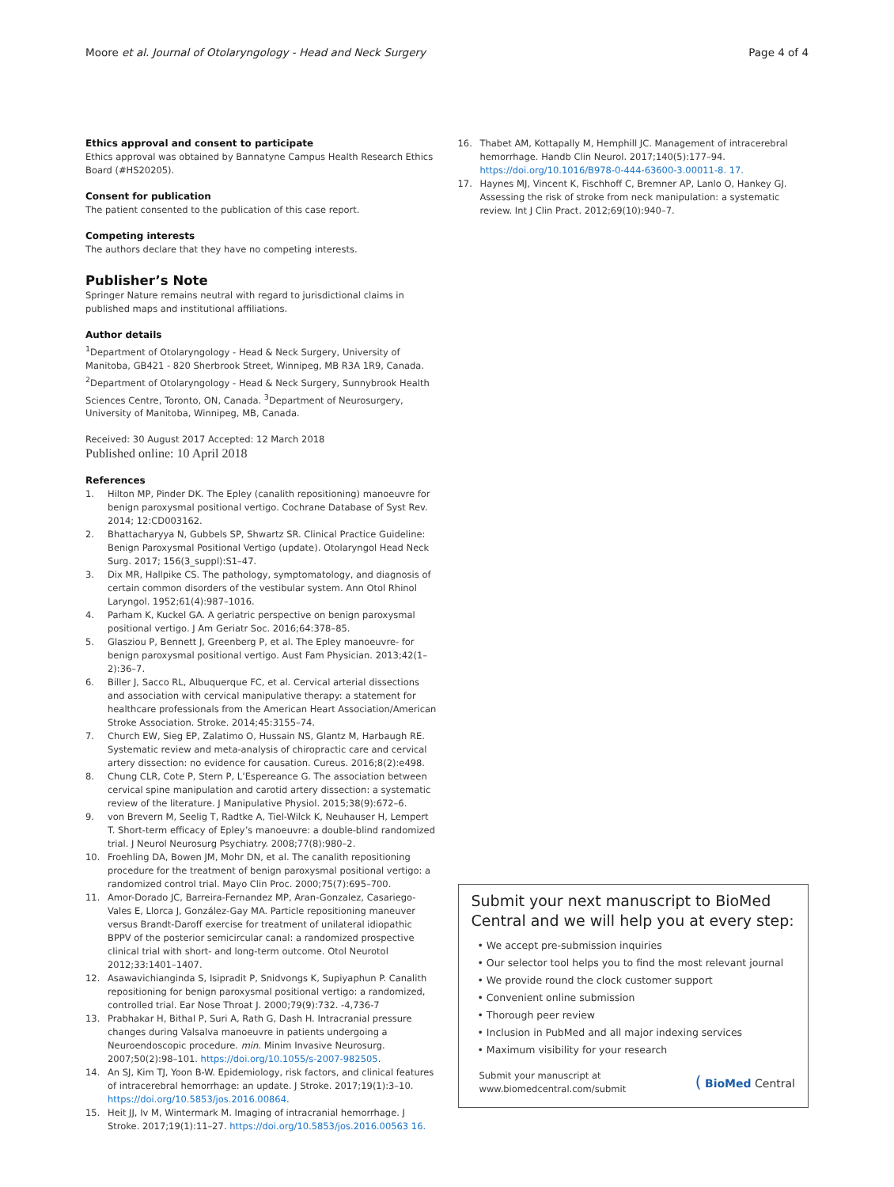Moore et al. Journal of Otolaryngology - Head and Neck Surgery Page 4 of 4
Ethics approval and consent to participate
Ethics approval was obtained by Bannatyne Campus Health Research Ethics Board (#HS20205).
Consent for publication
The patient consented to the publication of this case report.
Competing interests
The authors declare that they have no competing interests.
Publisher’s Note
Springer Nature remains neutral with regard to jurisdictional claims in published maps and institutional affiliations.
Author details
<sup>1</sup> Department of Otolaryngology - Head & Neck Surgery, University of Manitoba, GB421 - 820 Sherbrook Street, Winnipeg, MB R3A 1R9, Canada. <sup>2</sup>Department of Otolaryngology - Head & Neck Surgery, Sunnybrook Health Sciences Centre, Toronto, ON, Canada. <sup>3</sup>Department of Neurosurgery, University of Manitoba, Winnipeg, MB, Canada.
Received: 30 August 2017 Accepted: 12 March 2018
Published online: 10 April 2018
References
1. Hilton MP, Pinder DK. The Epley (canalith repositioning) manoeuvre for benign paroxysmal positional vertigo. Cochrane Database of Syst Rev. 2014; 12:CD003162.
2. Bhattacharyya N, Gubbels SP, Shwartz SR. Clinical Practice Guideline: Benign Paroxysmal Positional Vertigo (update). Otolaryngol Head Neck Surg. 2017; 156(3_suppl):S1–47.
3. Dix MR, Hallpike CS. The pathology, symptomatology, and diagnosis of certain common disorders of the vestibular system. Ann Otol Rhinol Laryngol. 1952;61(4):987–1016.
4. Parham K, Kuckel GA. A geriatric perspective on benign paroxysmal positional vertigo. J Am Geriatr Soc. 2016;64:378–85.
5. Glasziou P, Bennett J, Greenberg P, et al. The Epley manoeuvre- for benign paroxysmal positional vertigo. Aust Fam Physician. 2013;42(1–2):36–7.
6. Biller J, Sacco RL, Albuquerque FC, et al. Cervical arterial dissections and association with cervical manipulative therapy: a statement for healthcare professionals from the American Heart Association/American Stroke Association. Stroke. 2014;45:3155–74.
7. Church EW, Sieg EP, Zalatimo O, Hussain NS, Glantz M, Harbaugh RE. Systematic review and meta-analysis of chiropractic care and cervical artery dissection: no evidence for causation. Cureus. 2016;8(2):e498.
8. Chung CLR, Cote P, Stern P, L’Espereance G. The association between cervical spine manipulation and carotid artery dissection: a systematic review of the literature. J Manipulative Physiol. 2015;38(9):672–6.
9. von Brevern M, Seelig T, Radtke A, Tiel-Wilck K, Neuhauser H, Lempert T. Short-term efficacy of Epley’s manoeuvre: a double-blind randomized trial. J Neurol Neurosurg Psychiatry. 2008;77(8):980–2.
10. Froehling DA, Bowen JM, Mohr DN, et al. The canalith repositioning procedure for the treatment of benign paroxysmal positional vertigo: a randomized control trial. Mayo Clin Proc. 2000;75(7):695–700.
11. Amor-Dorado JC, Barreira-Fernandez MP, Aran-Gonzalez, Casariego-Vales E, Llorca J, González-Gay MA. Particle repositioning maneuver versus Brandt-Daroff exercise for treatment of unilateral idiopathic BPPV of the posterior semicircular canal: a randomized prospective clinical trial with short- and long-term outcome. Otol Neurotol 2012;33:1401–1407.
12. Asawavichianginda S, Isipradit P, Snidvongs K, Supiyaphun P. Canalith repositioning for benign paroxysmal positional vertigo: a randomized, controlled trial. Ear Nose Throat J. 2000;79(9):732. -4,736-7
13. Prabhakar H, Bithal P, Suri A, Rath G, Dash H. Intracranial pressure changes during Valsalva manoeuvre in patients undergoing a Neuroendoscopic procedure. min. Minim Invasive Neurosurg. 2007;50(2):98–101. https://doi.org/10.1055/s-2007-982505.
14. An SJ, Kim TJ, Yoon B-W. Epidemiology, risk factors, and clinical features of intracerebral hemorrhage: an update. J Stroke. 2017;19(1):3–10. https://doi.org/10.5853/jos.2016.00864.
15. Heit JJ, Iv M, Wintermark M. Imaging of intracranial hemorrhage. J Stroke. 2017;19(1):11–27. https://doi.org/10.5853/jos.2016.00563 16.
16. Thabet AM, Kottapally M, Hemphill JC. Management of intracerebral hemorrhage. Handb Clin Neurol. 2017;140(5):177–94. https://doi.org/10.1016/B978-0-444-63600-3.00011-8. 17.
17. Haynes MJ, Vincent K, Fischhoff C, Bremner AP, Lanlo O, Hankey GJ. Assessing the risk of stroke from neck manipulation: a systematic review. Int J Clin Pract. 2012;69(10):940–7.
Submit your next manuscript to BioMed Central and we will help you at every step:
• We accept pre-submission inquiries
• Our selector tool helps you to find the most relevant journal
• We provide round the clock customer support
• Convenient online submission
• Thorough peer review
• Inclusion in PubMed and all major indexing services
• Maximum visibility for your research
Submit your manuscript at
www.biomedcentral.com/submit ( BioMed Central